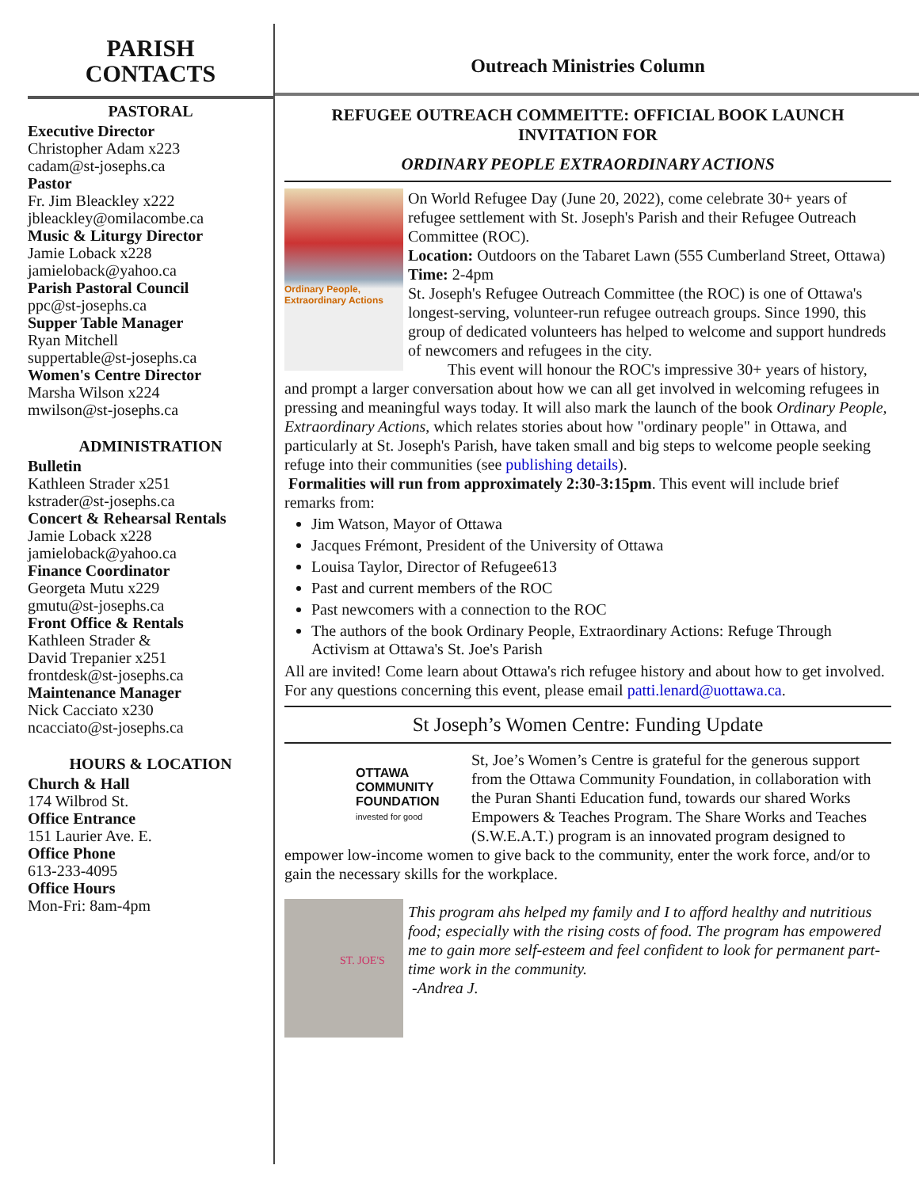PARISH
CONTACTS
PASTORAL
Executive Director
Christopher Adam x223
cadam@st-josephs.ca
Pastor
Fr. Jim Bleackley x222
jbleackley@omilacombe.ca
Music & Liturgy Director
Jamie Loback x228
jamieloback@yahoo.ca
Parish Pastoral Council
ppc@st-josephs.ca
Supper Table Manager
Ryan Mitchell
suppertable@st-josephs.ca
Women's Centre Director
Marsha Wilson x224
mwilson@st-josephs.ca
ADMINISTRATION
Bulletin
Kathleen Strader x251
kstrader@st-josephs.ca
Concert & Rehearsal Rentals
Jamie Loback x228
jamieloback@yahoo.ca
Finance Coordinator
Georgeta Mutu x229
gmutu@st-josephs.ca
Front Office & Rentals
Kathleen Strader &
David Trepanier x251
frontdesk@st-josephs.ca
Maintenance Manager
Nick Cacciato x230
ncacciato@st-josephs.ca
HOURS & LOCATION
Church & Hall
174 Wilbrod St.
Office Entrance
151 Laurier Ave. E.
Office Phone
613-233-4095
Office Hours
Mon-Fri: 8am-4pm
Outreach Ministries Column
REFUGEE OUTREACH COMMEITTE: OFFICIAL BOOK LAUNCH INVITATION FOR
ORDINARY PEOPLE EXTRAORDINARY ACTIONS
Ordinary People, Extraordinary Actions
On World Refugee Day (June 20, 2022), come celebrate 30+ years of refugee settlement with St. Joseph's Parish and their Refugee Outreach Committee (ROC).
Location: Outdoors on the Tabaret Lawn (555 Cumberland Street, Ottawa)
Time: 2-4pm
St. Joseph's Refugee Outreach Committee (the ROC) is one of Ottawa's longest-serving, volunteer-run refugee outreach groups. Since 1990, this group of dedicated volunteers has helped to welcome and support hundreds of newcomers and refugees in the city.
This event will honour the ROC's impressive 30+ years of history, and prompt a larger conversation about how we can all get involved in welcoming refugees in pressing and meaningful ways today. It will also mark the launch of the book Ordinary People, Extraordinary Actions, which relates stories about how "ordinary people" in Ottawa, and particularly at St. Joseph's Parish, have taken small and big steps to welcome people seeking refuge into their communities (see publishing details).
Formalities will run from approximately 2:30-3:15pm. This event will include brief remarks from:
Jim Watson, Mayor of Ottawa
Jacques Frémont, President of the University of Ottawa
Louisa Taylor, Director of Refugee613
Past and current members of the ROC
Past newcomers with a connection to the ROC
The authors of the book Ordinary People, Extraordinary Actions: Refuge Through Activism at Ottawa's St. Joe's Parish
All are invited! Come learn about Ottawa's rich refugee history and about how to get involved.
For any questions concerning this event, please email patti.lenard@uottawa.ca.
St Joseph’s Women Centre: Funding Update
OTTAWA
COMMUNITY
FOUNDATION
invested for good
St, Joe’s Women’s Centre is grateful for the generous support from the Ottawa Community Foundation, in collaboration with the Puran Shanti Education fund, towards our shared Works Empowers & Teaches Program. The Share Works and Teaches (S.W.E.A.T.) program is an innovated program designed to empower low-income women to give back to the community, enter the work force, and/or to gain the necessary skills for the workplace.
ST. JOE'S
This program ahs helped my family and I to afford healthy and nutritious food; especially with the rising costs of food. The program has empowered me to gain more self-esteem and feel confident to look for permanent part-time work in the community.
-Andrea J.